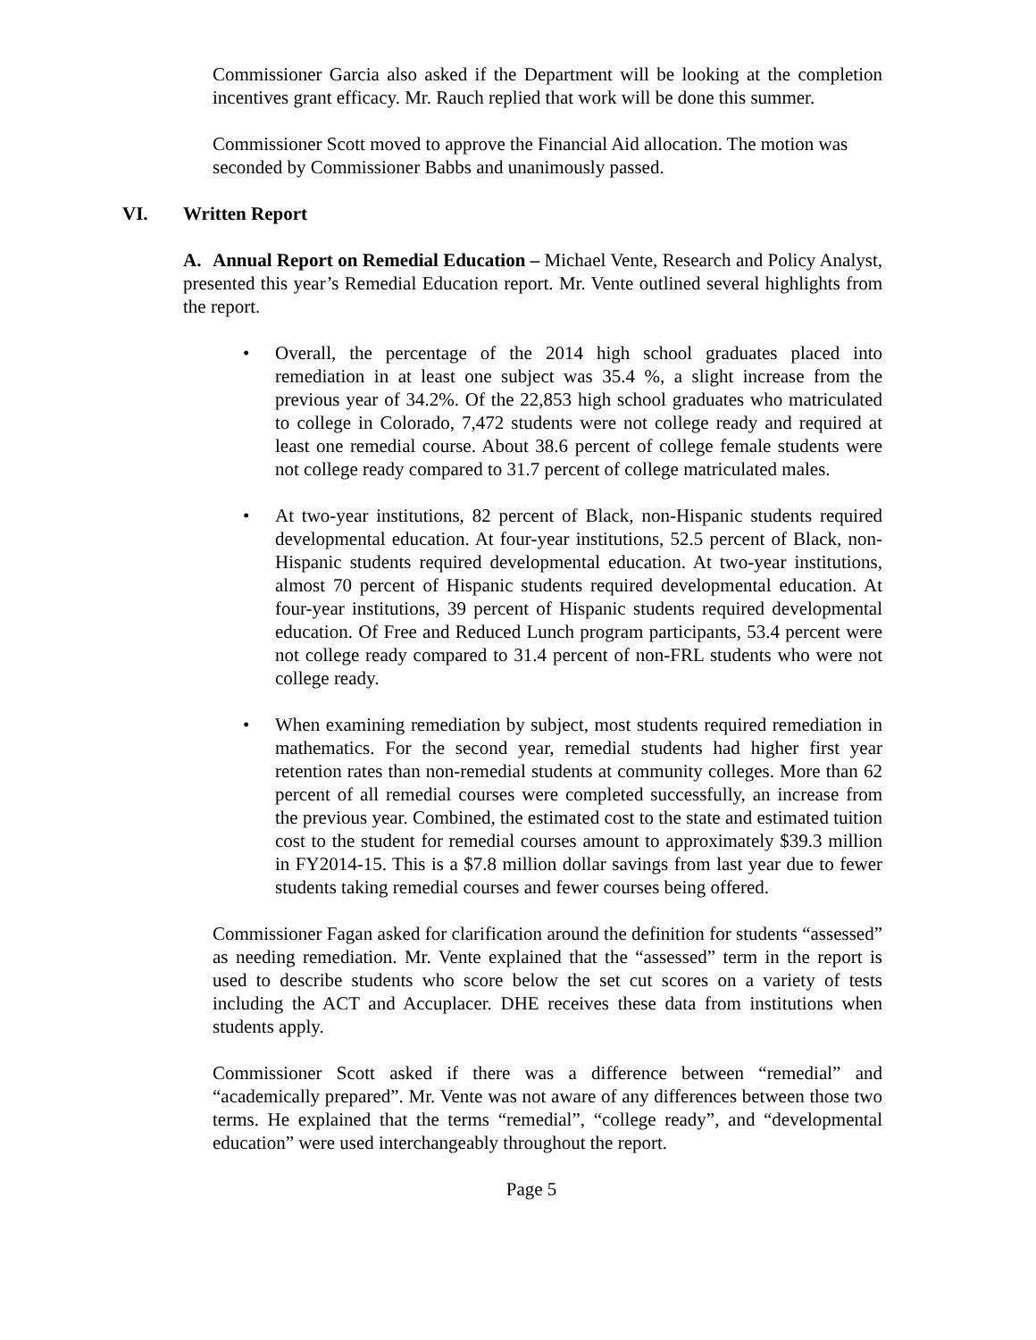Commissioner Garcia also asked if the Department will be looking at the completion incentives grant efficacy. Mr. Rauch replied that work will be done this summer.
Commissioner Scott moved to approve the Financial Aid allocation. The motion was seconded by Commissioner Babbs and unanimously passed.
VI. Written Report
A. Annual Report on Remedial Education – Michael Vente, Research and Policy Analyst, presented this year’s Remedial Education report. Mr. Vente outlined several highlights from the report.
• Overall, the percentage of the 2014 high school graduates placed into remediation in at least one subject was 35.4 %, a slight increase from the previous year of 34.2%. Of the 22,853 high school graduates who matriculated to college in Colorado, 7,472 students were not college ready and required at least one remedial course. About 38.6 percent of college female students were not college ready compared to 31.7 percent of college matriculated males.
• At two-year institutions, 82 percent of Black, non-Hispanic students required developmental education. At four-year institutions, 52.5 percent of Black, non-Hispanic students required developmental education. At two-year institutions, almost 70 percent of Hispanic students required developmental education. At four-year institutions, 39 percent of Hispanic students required developmental education. Of Free and Reduced Lunch program participants, 53.4 percent were not college ready compared to 31.4 percent of non-FRL students who were not college ready.
• When examining remediation by subject, most students required remediation in mathematics. For the second year, remedial students had higher first year retention rates than non-remedial students at community colleges. More than 62 percent of all remedial courses were completed successfully, an increase from the previous year. Combined, the estimated cost to the state and estimated tuition cost to the student for remedial courses amount to approximately $39.3 million in FY2014-15. This is a $7.8 million dollar savings from last year due to fewer students taking remedial courses and fewer courses being offered.
Commissioner Fagan asked for clarification around the definition for students “assessed” as needing remediation. Mr. Vente explained that the “assessed” term in the report is used to describe students who score below the set cut scores on a variety of tests including the ACT and Accuplacer. DHE receives these data from institutions when students apply.
Commissioner Scott asked if there was a difference between “remedial” and “academically prepared”. Mr. Vente was not aware of any differences between those two terms. He explained that the terms “remedial”, “college ready”, and “developmental education” were used interchangeably throughout the report.
Page 5